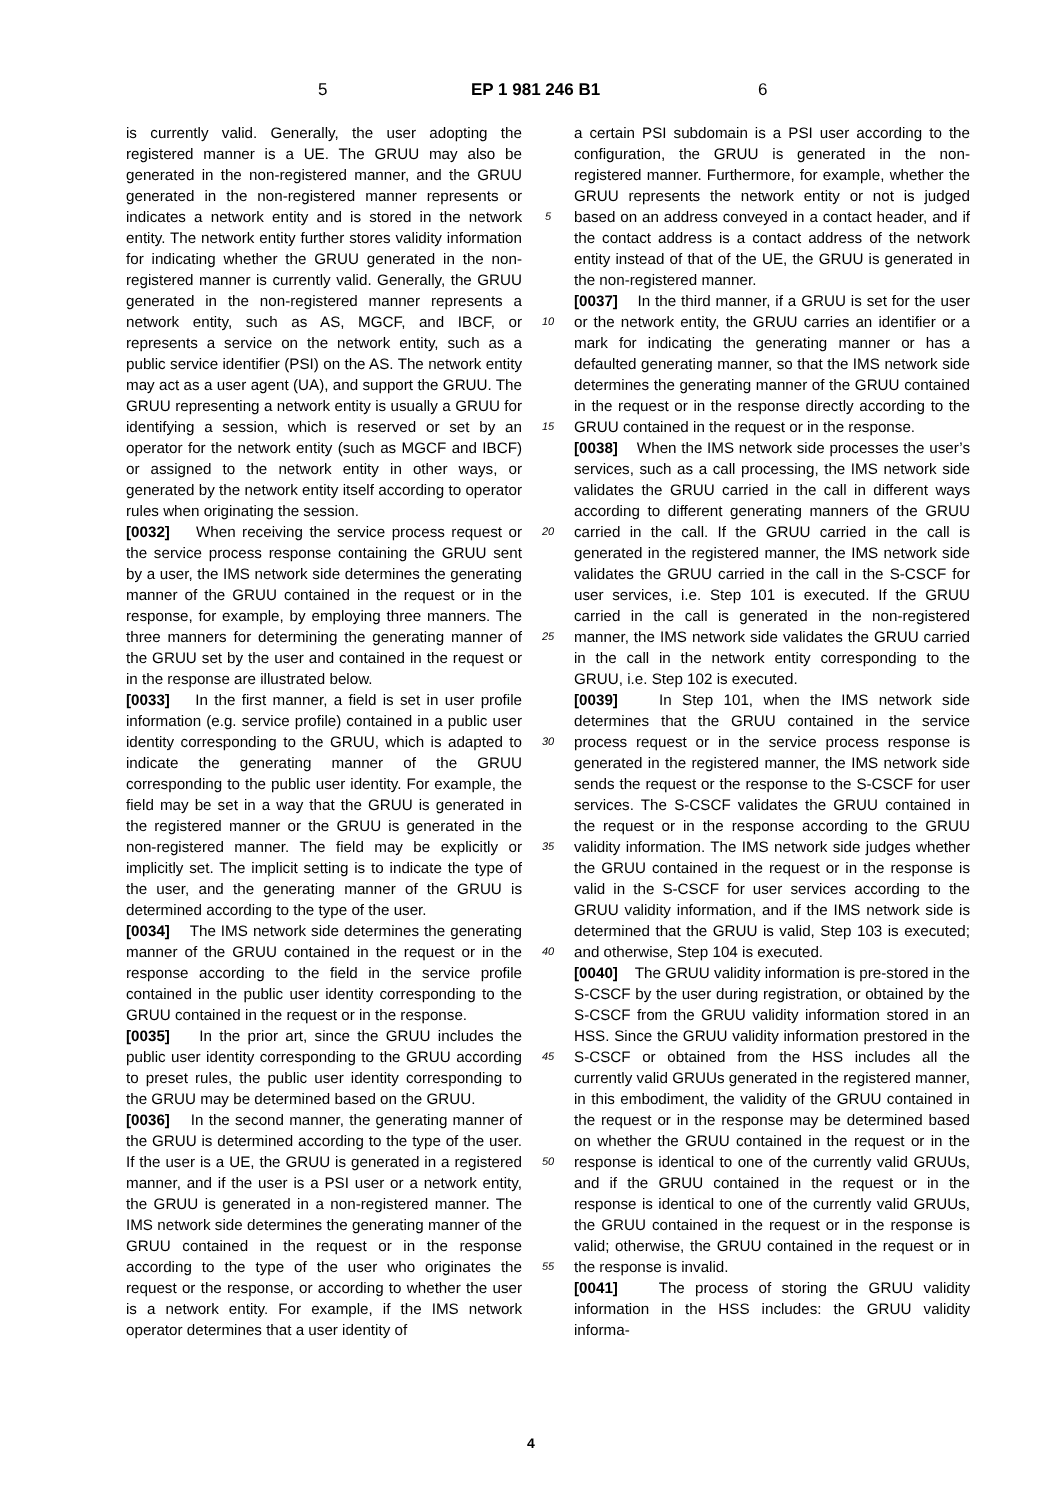5 EP 1 981 246 B1 6
is currently valid. Generally, the user adopting the registered manner is a UE. The GRUU may also be generated in the non-registered manner, and the GRUU generated in the non-registered manner represents or indicates a network entity and is stored in the network entity. The network entity further stores validity information for indicating whether the GRUU generated in the non-registered manner is currently valid. Generally, the GRUU generated in the non-registered manner represents a network entity, such as AS, MGCF, and IBCF, or represents a service on the network entity, such as a public service identifier (PSI) on the AS. The network entity may act as a user agent (UA), and support the GRUU. The GRUU representing a network entity is usually a GRUU for identifying a session, which is reserved or set by an operator for the network entity (such as MGCF and IBCF) or assigned to the network entity in other ways, or generated by the network entity itself according to operator rules when originating the session.
[0032] When receiving the service process request or the service process response containing the GRUU sent by a user, the IMS network side determines the generating manner of the GRUU contained in the request or in the response, for example, by employing three manners. The three manners for determining the generating manner of the GRUU set by the user and contained in the request or in the response are illustrated below.
[0033] In the first manner, a field is set in user profile information (e.g. service profile) contained in a public user identity corresponding to the GRUU, which is adapted to indicate the generating manner of the GRUU corresponding to the public user identity. For example, the field may be set in a way that the GRUU is generated in the registered manner or the GRUU is generated in the non-registered manner. The field may be explicitly or implicitly set. The implicit setting is to indicate the type of the user, and the generating manner of the GRUU is determined according to the type of the user.
[0034] The IMS network side determines the generating manner of the GRUU contained in the request or in the response according to the field in the service profile contained in the public user identity corresponding to the GRUU contained in the request or in the response.
[0035] In the prior art, since the GRUU includes the public user identity corresponding to the GRUU according to preset rules, the public user identity corresponding to the GRUU may be determined based on the GRUU.
[0036] In the second manner, the generating manner of the GRUU is determined according to the type of the user. If the user is a UE, the GRUU is generated in a registered manner, and if the user is a PSI user or a network entity, the GRUU is generated in a non-registered manner. The IMS network side determines the generating manner of the GRUU contained in the request or in the response according to the type of the user who originates the request or the response, or according to whether the user is a network entity. For example, if the IMS network operator determines that a user identity of
5
10
15
20
25
30
35
40
45
50
55
a certain PSI subdomain is a PSI user according to the configuration, the GRUU is generated in the non-registered manner. Furthermore, for example, whether the GRUU represents the network entity or not is judged based on an address conveyed in a contact header, and if the contact address is a contact address of the network entity instead of that of the UE, the GRUU is generated in the non-registered manner.
[0037] In the third manner, if a GRUU is set for the user or the network entity, the GRUU carries an identifier or a mark for indicating the generating manner or has a defaulted generating manner, so that the IMS network side determines the generating manner of the GRUU contained in the request or in the response directly according to the GRUU contained in the request or in the response.
[0038] When the IMS network side processes the user’s services, such as a call processing, the IMS network side validates the GRUU carried in the call in different ways according to different generating manners of the GRUU carried in the call. If the GRUU carried in the call is generated in the registered manner, the IMS network side validates the GRUU carried in the call in the S-CSCF for user services, i.e. Step 101 is executed. If the GRUU carried in the call is generated in the non-registered manner, the IMS network side validates the GRUU carried in the call in the network entity corresponding to the GRUU, i.e. Step 102 is executed.
[0039] In Step 101, when the IMS network side determines that the GRUU contained in the service process request or in the service process response is generated in the registered manner, the IMS network side sends the request or the response to the S-CSCF for user services. The S-CSCF validates the GRUU contained in the request or in the response according to the GRUU validity information. The IMS network side judges whether the GRUU contained in the request or in the response is valid in the S-CSCF for user services according to the GRUU validity information, and if the IMS network side is determined that the GRUU is valid, Step 103 is executed; and otherwise, Step 104 is executed.
[0040] The GRUU validity information is pre-stored in the S-CSCF by the user during registration, or obtained by the S-CSCF from the GRUU validity information stored in an HSS. Since the GRUU validity information prestored in the S-CSCF or obtained from the HSS includes all the currently valid GRUUs generated in the registered manner, in this embodiment, the validity of the GRUU contained in the request or in the response may be determined based on whether the GRUU contained in the request or in the response is identical to one of the currently valid GRUUs, and if the GRUU contained in the request or in the response is identical to one of the currently valid GRUUs, the GRUU contained in the request or in the response is valid; otherwise, the GRUU contained in the request or in the response is invalid.
[0041] The process of storing the GRUU validity information in the HSS includes: the GRUU validity informa-
4